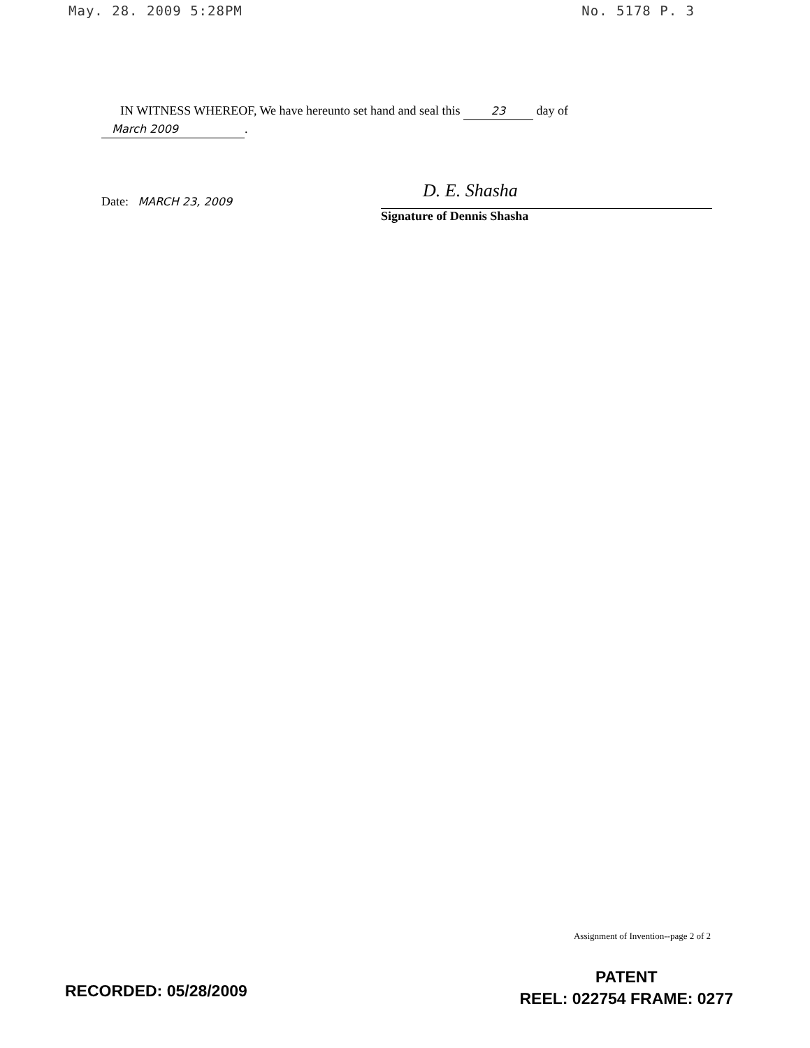May. 28. 2009 5:28PM No. 5178 P. 3
IN WITNESS WHEREOF, We have hereunto set hand and seal this 23 day of
March 2009.
Date: MARCH 23, 2009
D. E. Shasha
Signature of Dennis Shasha
Assignment of Invention--page 2 of 2
RECORDED: 05/28/2009
PATENT
REEL: 022754 FRAME: 0277